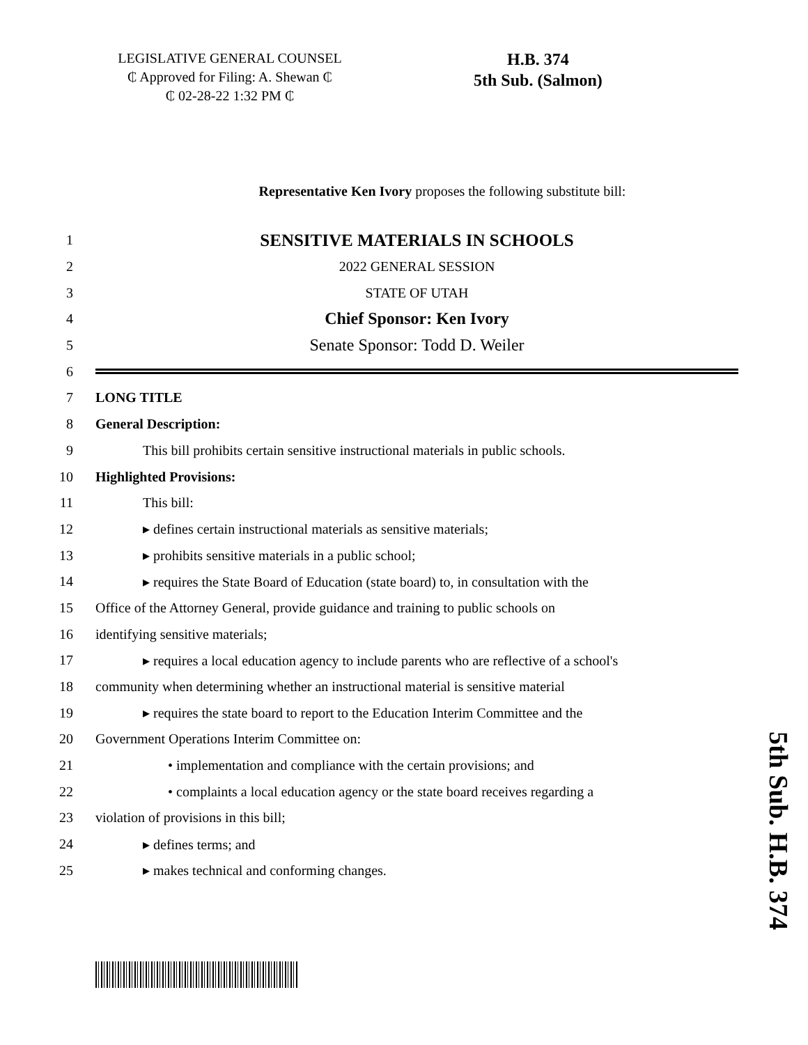LEGISLATIVE GENERAL COUNSEL
₵ Approved for Filing: A. Shewan ₵
₵ 02-28-22 1:32 PM ₵
H.B. 374
5th Sub. (Salmon)
Representative Ken Ivory proposes the following substitute bill:
1 SENSITIVE MATERIALS IN SCHOOLS
2 2022 GENERAL SESSION
3 STATE OF UTAH
4 Chief Sponsor: Ken Ivory
5 Senate Sponsor: Todd D. Weiler
6
7 LONG TITLE
8 General Description:
9 This bill prohibits certain sensitive instructional materials in public schools.
10 Highlighted Provisions:
11 This bill:
12 ▸ defines certain instructional materials as sensitive materials;
13 ▸ prohibits sensitive materials in a public school;
14 ▸ requires the State Board of Education (state board) to, in consultation with the
15 Office of the Attorney General, provide guidance and training to public schools on
16 identifying sensitive materials;
17 ▸ requires a local education agency to include parents who are reflective of a school's
18 community when determining whether an instructional material is sensitive material
19 ▸ requires the state board to report to the Education Interim Committee and the
20 Government Operations Interim Committee on:
21 • implementation and compliance with the certain provisions; and
22 • complaints a local education agency or the state board receives regarding a
23 violation of provisions in this bill;
24 ▸ defines terms; and
25 ▸ makes technical and conforming changes.
5th Sub. H.B. 374